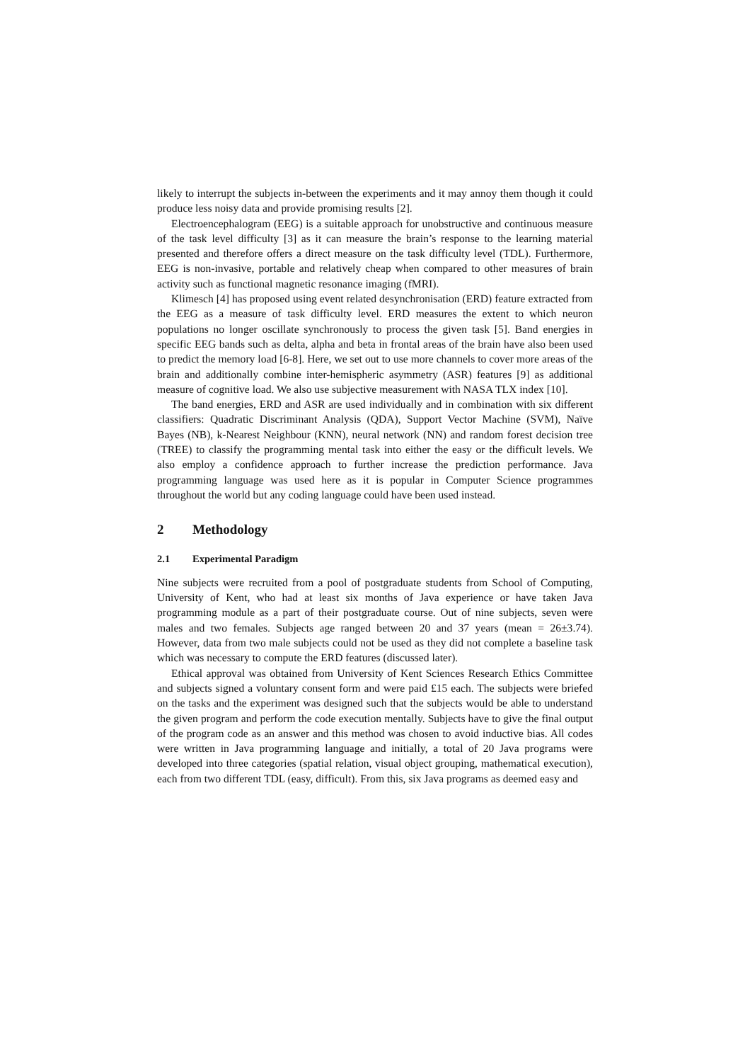likely to interrupt the subjects in-between the experiments and it may annoy them though it could produce less noisy data and provide promising results [2].
Electroencephalogram (EEG) is a suitable approach for unobstructive and continuous measure of the task level difficulty [3] as it can measure the brain’s response to the learning material presented and therefore offers a direct measure on the task difficulty level (TDL). Furthermore, EEG is non-invasive, portable and relatively cheap when compared to other measures of brain activity such as functional magnetic resonance imaging (fMRI).
Klimesch [4] has proposed using event related desynchronisation (ERD) feature extracted from the EEG as a measure of task difficulty level. ERD measures the extent to which neuron populations no longer oscillate synchronously to process the given task [5]. Band energies in specific EEG bands such as delta, alpha and beta in frontal areas of the brain have also been used to predict the memory load [6-8]. Here, we set out to use more channels to cover more areas of the brain and additionally combine inter-hemispheric asymmetry (ASR) features [9] as additional measure of cognitive load. We also use subjective measurement with NASA TLX index [10].
The band energies, ERD and ASR are used individually and in combination with six different classifiers: Quadratic Discriminant Analysis (QDA), Support Vector Machine (SVM), Naïve Bayes (NB), k-Nearest Neighbour (KNN), neural network (NN) and random forest decision tree (TREE) to classify the programming mental task into either the easy or the difficult levels. We also employ a confidence approach to further increase the prediction performance. Java programming language was used here as it is popular in Computer Science programmes throughout the world but any coding language could have been used instead.
2 Methodology
2.1 Experimental Paradigm
Nine subjects were recruited from a pool of postgraduate students from School of Computing, University of Kent, who had at least six months of Java experience or have taken Java programming module as a part of their postgraduate course. Out of nine subjects, seven were males and two females. Subjects age ranged between 20 and 37 years (mean = 26±3.74). However, data from two male subjects could not be used as they did not complete a baseline task which was necessary to compute the ERD features (discussed later).
Ethical approval was obtained from University of Kent Sciences Research Ethics Committee and subjects signed a voluntary consent form and were paid £15 each. The subjects were briefed on the tasks and the experiment was designed such that the subjects would be able to understand the given program and perform the code execution mentally. Subjects have to give the final output of the program code as an answer and this method was chosen to avoid inductive bias. All codes were written in Java programming language and initially, a total of 20 Java programs were developed into three categories (spatial relation, visual object grouping, mathematical execution), each from two different TDL (easy, difficult). From this, six Java programs as deemed easy and